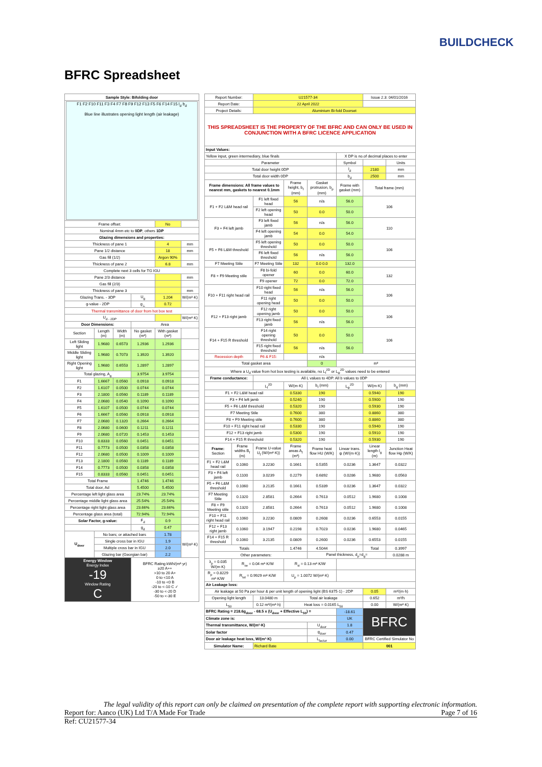BUILDCHECK
BFRC Spreadsheet
| Sample Style: Bifolding door | | | | | |
| --- | --- | --- | --- | --- | --- |
| F1 F2 F10 F11 F3 F4 F7 F8 F9 F12 F13 F5 F6 F14 F15 l<sub>d</sub> b<sub>d</sub> Blue line illustrates opening light length (air leakage) | | | | | |
| Frame offset: | | | | No | |
| Nominal 4mm etc to 0DP , others 1DP | | | | | |
| Glazing dimensions and properties: | | | | | |
| Thickness of pane 1 | | | | 4 | mm |
| Pane 1/2 distance | | | | 18 | mm |
| Gas fill (1/2) | | | | Argon 90% | |
| Thickness of pane 2 | | | | 6.8 | mm |
| Complete next 3 cells for TG IGU | | | | | |
| Pane 2/3 distance | | | | | mm |
| Gas fill (2/3) | | | | | |
| Thickness of pane 3 | | | | | mm |
| Glazing Trans. - 3DP | | | U<sub>g</sub> | 1.204 | W/(m²·K) |
| g-value - 2DP | | | g<sub>⊥</sub> | 0.72 | |
| Thermal transmittance of door from hot box test | | | | | |
| U<sub>d - 2DP</sub> | | | | | W/(m²·K) |
| Door Dimensions: | | | Area | | |
| Section | Length (m) | Width (m) | No gasket (m²) | With gasket (m²) | |
| Left Sliding light | 1.9680 | 0.6573 | 1.2936 | 1.2936 | |
| Middle Sliding light | 1.9680 | 0.7073 | 1.3920 | 1.3920 | |
| Right Opening light | 1.9680 | 0.6553 | 1.2897 | 1.2897 | |
| Total glazing, A<sub>g</sub> | | | 3.9754 | 3.9754 | |
| F1 | 1.6667 | 0.0560 | 0.0918 | 0.0918 | |
| F2 | 1.6107 | 0.0500 | 0.0744 | 0.0744 | |
| F3 | 2.1800 | 0.0560 | 0.1189 | 0.1189 | |
| F4 | 2.0680 | 0.0540 | 0.1090 | 0.1090 | |
| F5 | 1.6107 | 0.0500 | 0.0744 | 0.0744 | |
| F6 | 1.6667 | 0.0560 | 0.0918 | 0.0918 | |
| F7 | 2.0680 | 0.1320 | 0.2664 | 0.2664 | |
| F8 | 2.0680 | 0.0600 | 0.1211 | 0.1211 | |
| F9 | 2.0680 | 0.0720 | 0.1453 | 0.1453 | |
| F10 | 0.8333 | 0.0560 | 0.0451 | 0.0451 | |
| F11 | 0.7773 | 0.0500 | 0.0358 | 0.0358 | |
| F12 | 2.0680 | 0.0500 | 0.1009 | 0.1009 | |
| F13 | 2.1800 | 0.0560 | 0.1189 | 0.1189 | |
| F14 | 0.7773 | 0.0500 | 0.0358 | 0.0358 | |
| F15 | 0.8333 | 0.0560 | 0.0451 | 0.0451 | |
| Total Frame | | | 1.4746 | 1.4746 | |
| Total door, Ad | | | 5.4500 | 5.4500 | |
| Percentage left light glass area | | | 23.74% | 23.74% | |
| Percentage middle light glass area | | | 25.54% | 25.54% | |
| Percentage right light glass area | | | 23.66% | 23.66% | |
| Percentage glass area (total) | | | 72.94% | 72.94% | |
| Solar Factor, g-value: | | | F<sub>d</sub> | 0.9 | |
| | | | g<sub>d</sub> | 0.47 | |
| U<sub>door</sub> | No bars; or attached bars | | | 1.78 | W/(m²·K) |
| | Single cross bar in IGU | | | 1.9 | |
| | Multiple cross bar in IGU | | | 2.0 | |
| | Glazing bar (Georgian bar) | | | 2.2 | |
| Energy Window Energy Index -19 Window Rating C | | | BFRC Rating kWh/(m²·yr) ≥20 A++ >10 to 20 A+ 0 to <10 A -10 to <0 B -20 to <-10 C ✓ -30 to <-20 D -50 to <-30 E | | |
| Report Number: | | U21577-34 | | | | Issue 2.3: 04/01/2016 | |
| Report Date: | | 22 April 2022 | | | | | |
| Project Details: | | Aluminium Bi-fold Doorset | | | | | |
| THIS SPREADSHEET IS THE PROPERTY OF THE BFRC AND CAN ONLY BE USED IN CONJUNCTION WITH A BFRC LICENCE APPLICATION | | | | | | | |
| Input Values: | | | | | | | |
| Yellow input, green intermediary, blue finals | | | | | X DP is no.of decimal places to enter | | |
| Parameter | | | | | Symbol | | Units |
| Total door height 0DP | | | | | l<sub>d</sub> | 2180 | mm |
| Total door width 0DP | | | | | b<sub>d</sub> | 2500 | mm |
| Frame dimensions: All frame values to nearest mm, gaskets to nearest 0.1mm | | | Frame height, b<sub>f</sub> (mm) | Gasket protrusion, b<sub>p</sub> (mm) | Frame with gasket (mm) | Total frame (mm) | |
| F1 + F2 L&M head rail | | F1 left fixed head | 56 | n/a | 56.0 | 106 | |
| | | F2 left opening head | 50 | 0.0 | 50.0 | | |
| F3 + F4 left jamb | | F3 left fixed jamb | 56 | n/a | 56.0 | 110 | |
| | | F4 left opening jamb | 54 | 0.0 | 54.0 | | |
| F5 + F6 L&M threshold | | F5 left opening threshold | 50 | 0.0 | 50.0 | 106 | |
| | | F6 left fixed threshold | 56 | n/a | 56.0 | | |
| F7 Meeting Stile | | F7 Meeting Stile | 132 | 0.0 0.0 | 132.0 | | |
| F8 + F9 Meeting stile | | F8 bi-fold opener | 60 | 0.0 | 60.0 | 132 | |
| | | F9 opener | 72 | 0.0 | 72.0 | | |
| F10 + F11 right head rail | | F10 right fixed head | 56 | n/a | 56.0 | 106 | |
| | | F11 right opening head | 50 | 0.0 | 50.0 | | |
| F12 + F13 right jamb | | F12 right opening jamb | 50 | 0.0 | 50.0 | 106 | |
| | | F13 right fixed jamb | 56 | n/a | 56.0 | | |
| F14 + F15 R threshold | | F14 right opening threshold | 50 | 0.0 | 50.0 | 106 | |
| | | F15 right fixed threshold | 56 | n/a | 56.0 | | |
| Recession depth | | F6 & F15: | | n/a | | | |
| Total gasket area | | | | 0 | m² | | |
| Where a U<sub>d</sub> value from hot box testing is available, no L<sub>f</sub><sup>2D</sup> or L<sub>ψ</sub><sup>2D</sup> values need to be entered | | | | | | | |
| Frame conductance: | | All L values to 4DP. All b values to 0DP | | | | | |
| | | L<sub>f</sub><sup>2D</sup> | W/(m·K) | b<sub>f</sub> (mm) | L<sub>ψ</sub><sup>2D</sup> | W/(m·K) | b<sub>g</sub> (mm) |
| F1 + F2 L&M head rail | | | 0.5330 | 190 | | 0.5940 | 190 |
| F3 + F4 left jamb | | | 0.5240 | 190 | | 0.5900 | 190 |
| F5 + F6 L&M threshold | | | 0.5320 | 190 | | 0.5930 | 190 |
| F7 Meeting Stile | | | 0.7600 | 380 | | 0.8860 | 380 |
| F8 + F9 Meeting stile | | | 0.7600 | 380 | | 0.8860 | 380 |
| F10 + F11 right head rail | | | 0.5330 | 190 | | 0.5940 | 190 |
| F12 + F13 right jamb | | | 0.5300 | 190 | | 0.5910 | 190 |
| F14 + F15 R threshold | | | 0.5320 | 190 | | 0.5930 | 190 |
| Frame: Section | Frame widths B<sub>f</sub> (m) | Frame U-value U<sub>f</sub> (W/(m²·K)) | Frame areas A<sub>f</sub> (m²) | Frame heat flow HU (W/K) | Linear trans. ψ (W/(m·K)) | Linear length l<sub>g</sub> (m) | Junction Heat flow Hψ (W/K) |
| F1 + F2 L&M head rail | 0.1060 | 3.2230 | 0.1661 | 0.5355 | 0.0236 | 1.3647 | 0.0322 |
| F3 + F4 left jamb | 0.1100 | 3.0239 | 0.2279 | 0.6892 | 0.0286 | 1.9680 | 0.0563 |
| F5 + F6 L&M threshold | 0.1060 | 3.2135 | 0.1661 | 0.5339 | 0.0236 | 1.3647 | 0.0322 |
| F7 Meeting Stile | 0.1320 | 2.8581 | 0.2664 | 0.7613 | 0.0512 | 1.9680 | 0.1008 |
| F8 + F9 Meeting stile | 0.1320 | 2.8581 | 0.2664 | 0.7613 | 0.0512 | 1.9680 | 0.1008 |
| F10 + F11 right head rail | 0.1060 | 3.2230 | 0.0809 | 0.2608 | 0.0236 | 0.6553 | 0.0155 |
| F12 + F13 right jamb | 0.1060 | 3.1947 | 0.2198 | 0.7023 | 0.0236 | 1.9680 | 0.0465 |
| F14 + F15 R threshold | 0.1060 | 3.2135 | 0.0809 | 0.2600 | 0.0236 | 0.6553 | 0.0155 |
| Totals | | | 1.4746 | 4.5044 | | Total | 0.3997 |
| Other parameters: | | | | Panel thickness, d<sub>p</sub>=d<sub>g</sub>= | | | 0.0288 m |
| λ<sub>p</sub> = 0.035 W/(m·K) | R<sub>se</sub> = 0.04 m²·K/W | | R<sub>si</sub> = 0.13 m²·K/W | | | | |
| R<sub>p</sub> = 0.8229 m²·K/W | R<sub>tot</sub> = 0.9929 m²·K/W | | U<sub>p</sub> = 1.0072 W/(m²·K) | | | | |
| Air Leakage loss: | | | | | | | |
| Air leakage at 50 Pa per hour & per unit length of opening light (BS 6375-1) - 2DP | | | | | | 0.05 | m³/(m·h) |
| Opening light length | | 13.0480 m | Total air leakage | | | 0.652 | m³/h |
| L<sub>50</sub> | | 0.12 m³/(m²·h) | Heat loss = 0.0165 L<sub>50</sub> | | | 0.00 | W/(m²·K) |
| BFRC Rating = 218.6g<sub>door</sub> - 68.5 x (U<sub>door</sub> + Effective L<sub>50</sub>) = | | | | | -18.61 | BFRC | |
| Climate zone is: | | | | | UK | | |
| Thermal transmittance, W/(m²·K) | | | | U<sub>door</sub> | 1.8 | | |
| Solar factor | | | | g<sub>door</sub> | 0.47 | | |
| Door air leakage heat loss, W/(m²·K) | | | | L<sub>factor</sub> | 0.00 | BFRC Certified Simulator No | |
| Simulator Name: | | Richard Bate | | | | 001 | |
The legal validity of this report can only be claimed on presentation of the complete report with supporting electronic information.
Report for: Aanco (UK) Ltd T/A Made For Trade Page 7 of 16
Ref: CU21577-34